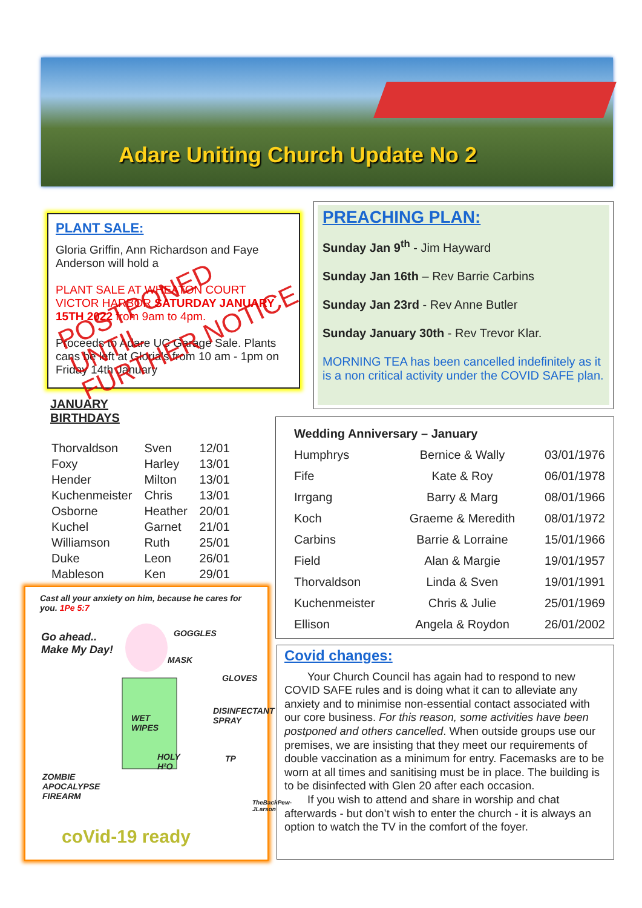Adare Uniting Church Update No 2
PLANT SALE:
Gloria Griffin, Ann Richardson and Faye Anderson will hold a
PLANT SALE AT WHEATON COURT VICTOR HARBOR SATURDAY JANUARY 15TH 2022 from 9am to 4pm.
Proceeds to Adare UC Garage Sale. Plants cans be left at Gloria's from 10 am - 1pm on Friday 14th January
POSTPONED UNTIL
FURTHER NOTICE
PREACHING PLAN:
Sunday Jan 9<sup>th</sup> - Jim Hayward
Sunday Jan 16th – Rev Barrie Carbins
Sunday Jan 23rd - Rev Anne Butler
Sunday January 30th - Rev Trevor Klar.
MORNING TEA has been cancelled indefinitely as it is a non critical activity under the COVID SAFE plan.
JANUARY
BIRTHDAYS
| Thorvaldson | Sven | 12/01 |
| Foxy | Harley | 13/01 |
| Hender | Milton | 13/01 |
| Kuchenmeister | Chris | 13/01 |
| Osborne | Heather | 20/01 |
| Kuchel | Garnet | 21/01 |
| Williamson | Ruth | 25/01 |
| Duke | Leon | 26/01 |
| Mableson | Ken | 29/01 |
Cast all your anxiety on him, because he cares for you. 1Pe 5:7
Go ahead..
Make My Day!
GOGGLES
MASK
GLOVES
DISINFECTANT
SPRAY
WET
WIPES
HOLY
H²O
TP
ZOMBIE
APOCALYPSE
FIREARM
coVid-19 ready
TheBackPew-JLarson
| Wedding Anniversary – January | | |
| --- | --- | --- |
| Humphrys | Bernice & Wally | 03/01/1976 |
| Fife | Kate & Roy | 06/01/1978 |
| Irrgang | Barry & Marg | 08/01/1966 |
| Koch | Graeme & Meredith | 08/01/1972 |
| Carbins | Barrie & Lorraine | 15/01/1966 |
| Field | Alan & Margie | 19/01/1957 |
| Thorvaldson | Linda & Sven | 19/01/1991 |
| Kuchenmeister | Chris & Julie | 25/01/1969 |
| Ellison | Angela & Roydon | 26/01/2002 |
Covid changes:
Your Church Council has again had to respond to new COVID SAFE rules and is doing what it can to alleviate any anxiety and to minimise non-essential contact associated with our core business. For this reason, some activities have been postponed and others cancelled. When outside groups use our premises, we are insisting that they meet our requirements of double vaccination as a minimum for entry. Facemasks are to be worn at all times and sanitising must be in place. The building is to be disinfected with Glen 20 after each occasion.
If you wish to attend and share in worship and chat afterwards - but don’t wish to enter the church - it is always an option to watch the TV in the comfort of the foyer.